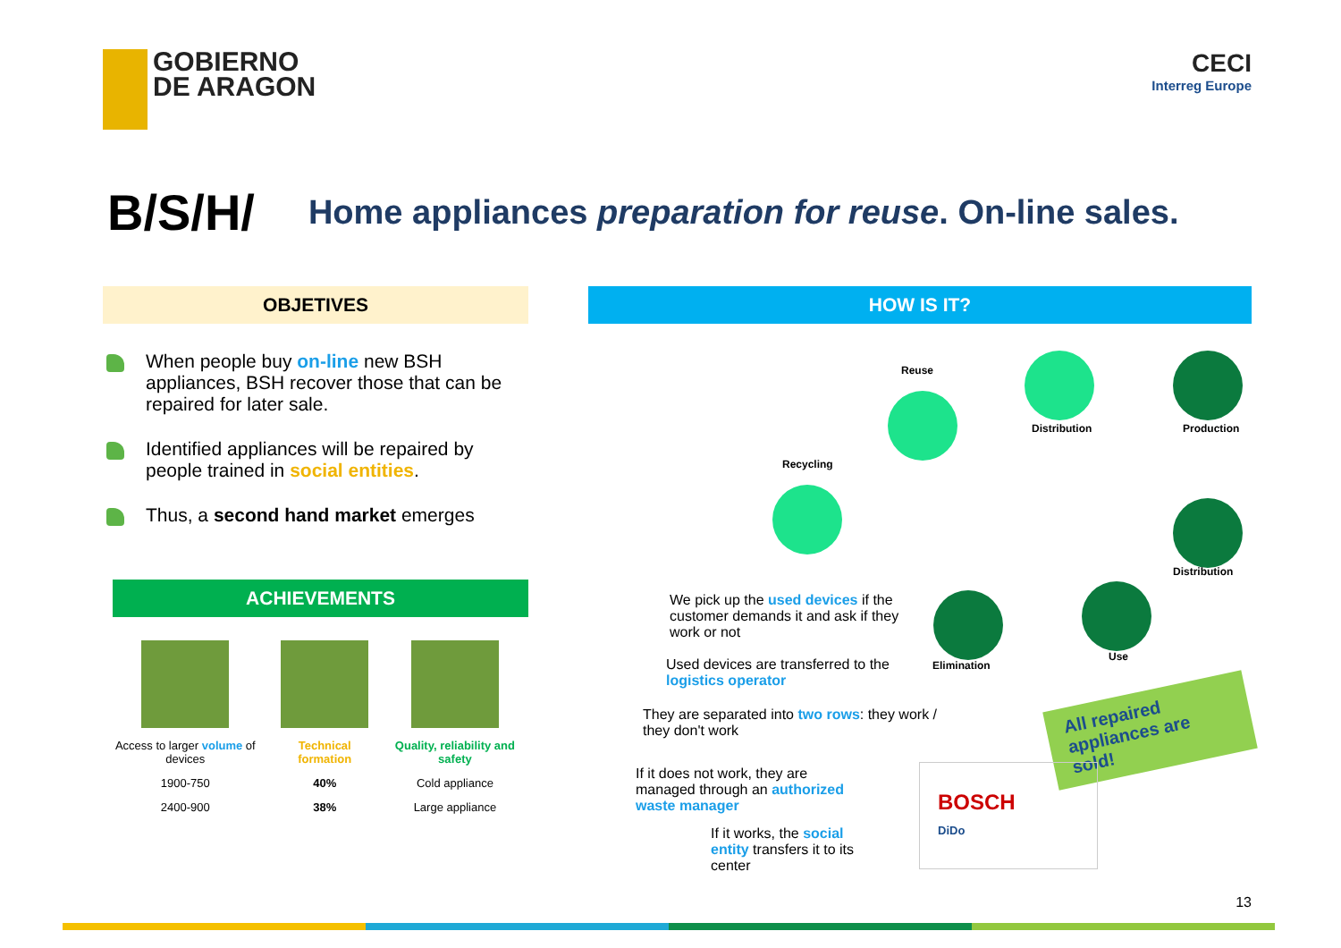GOBIERNO
DE ARAGON
CECI
Interreg Europe
B/S/H/
Home appliances preparation for reuse. On-line sales.
OBJETIVES
When people buy on-line new BSH appliances, BSH recover those that can be repaired for later sale.
Identified appliances will be repaired by people trained in social entities.
Thus, a second hand market emerges
ACHIEVEMENTS
| Access to larger volume of devices | Technical formation | Quality, reliability and safety |
| 1900-750 | 40% | Cold appliance |
| 2400-900 | 38% | Large appliance |
HOW IS IT?
Reuse
Distribution Production
Recycling
Distribution
Elimination
Use
We pick up the used devices if the customer demands it and ask if they work or not
Used devices are transferred to the logistics operator
They are separated into two rows: they work / they don't work
All repaired appliances are sold!
If it does not work, they are managed through an authorized waste manager
If it works, the social entity transfers it to its center
BOSCH
DiDo
13